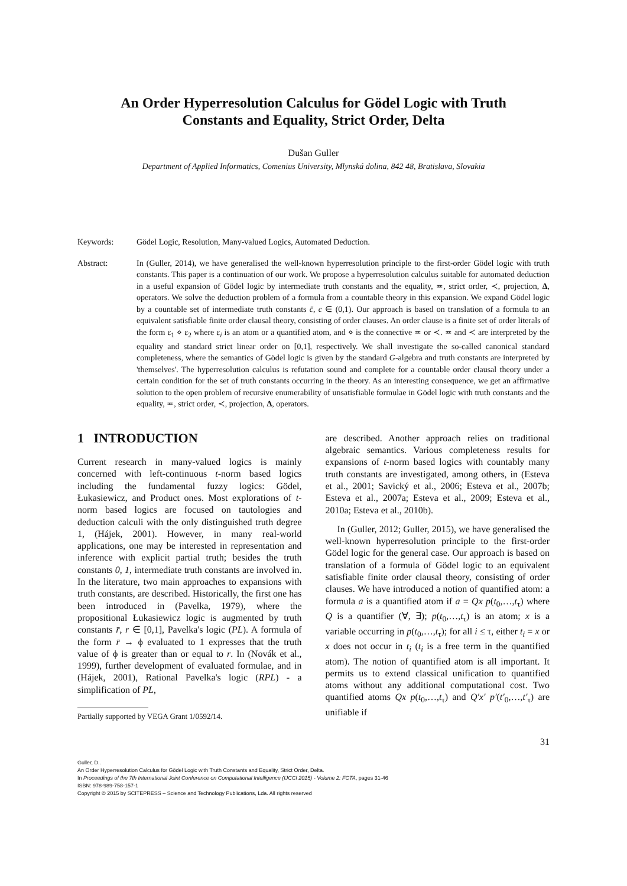An Order Hyperresolution Calculus for Gödel Logic with Truth Constants and Equality, Strict Order, Delta
Dušan Guller
Department of Applied Informatics, Comenius University, Mlynská dolina, 842 48, Bratislava, Slovakia
Keywords: Gödel Logic, Resolution, Many-valued Logics, Automated Deduction.
Abstract: In (Guller, 2014), we have generalised the well-known hyperresolution principle to the first-order Gödel logic with truth constants. This paper is a continuation of our work. We propose a hyperresolution calculus suitable for automated deduction in a useful expansion of Gödel logic by intermediate truth constants and the equality, ≖, strict order, ≺, projection, Δ, operators. We solve the deduction problem of a formula from a countable theory in this expansion. We expand Gödel logic by a countable set of intermediate truth constants c̄, c ∈ (0,1). Our approach is based on translation of a formula to an equivalent satisfiable finite order clausal theory, consisting of order clauses. An order clause is a finite set of order literals of the form ε<sub>1</sub> ⋄ ε<sub>2</sub> where ε<sub>i</sub> is an atom or a quantified atom, and ⋄ is the connective ≖ or ≺. ≖ and ≺ are interpreted by the equality and standard strict linear order on [0,1], respectively. We shall investigate the so-called canonical standard completeness, where the semantics of Gödel logic is given by the standard G-algebra and truth constants are interpreted by 'themselves'. The hyperresolution calculus is refutation sound and complete for a countable order clausal theory under a certain condition for the set of truth constants occurring in the theory. As an interesting consequence, we get an affirmative solution to the open problem of recursive enumerability of unsatisfiable formulae in Gödel logic with truth constants and the equality, ≖, strict order, ≺, projection, Δ, operators.
1 INTRODUCTION
Current research in many-valued logics is mainly concerned with left-continuous t-norm based logics including the fundamental fuzzy logics: Gödel, Łukasiewicz, and Product ones. Most explorations of t-norm based logics are focused on tautologies and deduction calculi with the only distinguished truth degree 1, (Hájek, 2001). However, in many real-world applications, one may be interested in representation and inference with explicit partial truth; besides the truth constants 0, 1, intermediate truth constants are involved in. In the literature, two main approaches to expansions with truth constants, are described. Historically, the first one has been introduced in (Pavelka, 1979), where the propositional Łukasiewicz logic is augmented by truth constants r̄, r ∈ [0,1], Pavelka's logic (PL). A formula of the form r̄ → ϕ evaluated to 1 expresses that the truth value of ϕ is greater than or equal to r. In (Novák et al., 1999), further development of evaluated formulae, and in (Hájek, 2001), Rational Pavelka's logic (RPL) - a simplification of PL,
Partially supported by VEGA Grant 1/0592/14.
are described. Another approach relies on traditional algebraic semantics. Various completeness results for expansions of t-norm based logics with countably many truth constants are investigated, among others, in (Esteva et al., 2001; Savický et al., 2006; Esteva et al., 2007b; Esteva et al., 2007a; Esteva et al., 2009; Esteva et al., 2010a; Esteva et al., 2010b).
In (Guller, 2012; Guller, 2015), we have generalised the well-known hyperresolution principle to the first-order Gödel logic for the general case. Our approach is based on translation of a formula of Gödel logic to an equivalent satisfiable finite order clausal theory, consisting of order clauses. We have introduced a notion of quantified atom: a formula a is a quantified atom if a = Qx p(t<sub>0</sub>,…,t<sub>τ</sub>) where Q is a quantifier (∀, ∃); p(t<sub>0</sub>,…,t<sub>τ</sub>) is an atom; x is a variable occurring in p(t<sub>0</sub>,…,t<sub>τ</sub>); for all i ≤ τ, either t<sub>i</sub> = x or x does not occur in t<sub>i</sub> (t<sub>i</sub> is a free term in the quantified atom). The notion of quantified atom is all important. It permits us to extend classical unification to quantified atoms without any additional computational cost. Two quantified atoms Qx p(t<sub>0</sub>,…,t<sub>τ</sub>) and Q′x′ p′(t′<sub>0</sub>,…,t′<sub>τ</sub>) are unifiable if
31
Guller, D..
An Order Hyperresolution Calculus for Gödel Logic with Truth Constants and Equality, Strict Order, Delta.
In Proceedings of the 7th International Joint Conference on Computational Intelligence (IJCCI 2015) - Volume 2: FCTA, pages 31-46
ISBN: 978-989-758-157-1
Copyright © 2015 by SCITEPRESS – Science and Technology Publications, Lda. All rights reserved